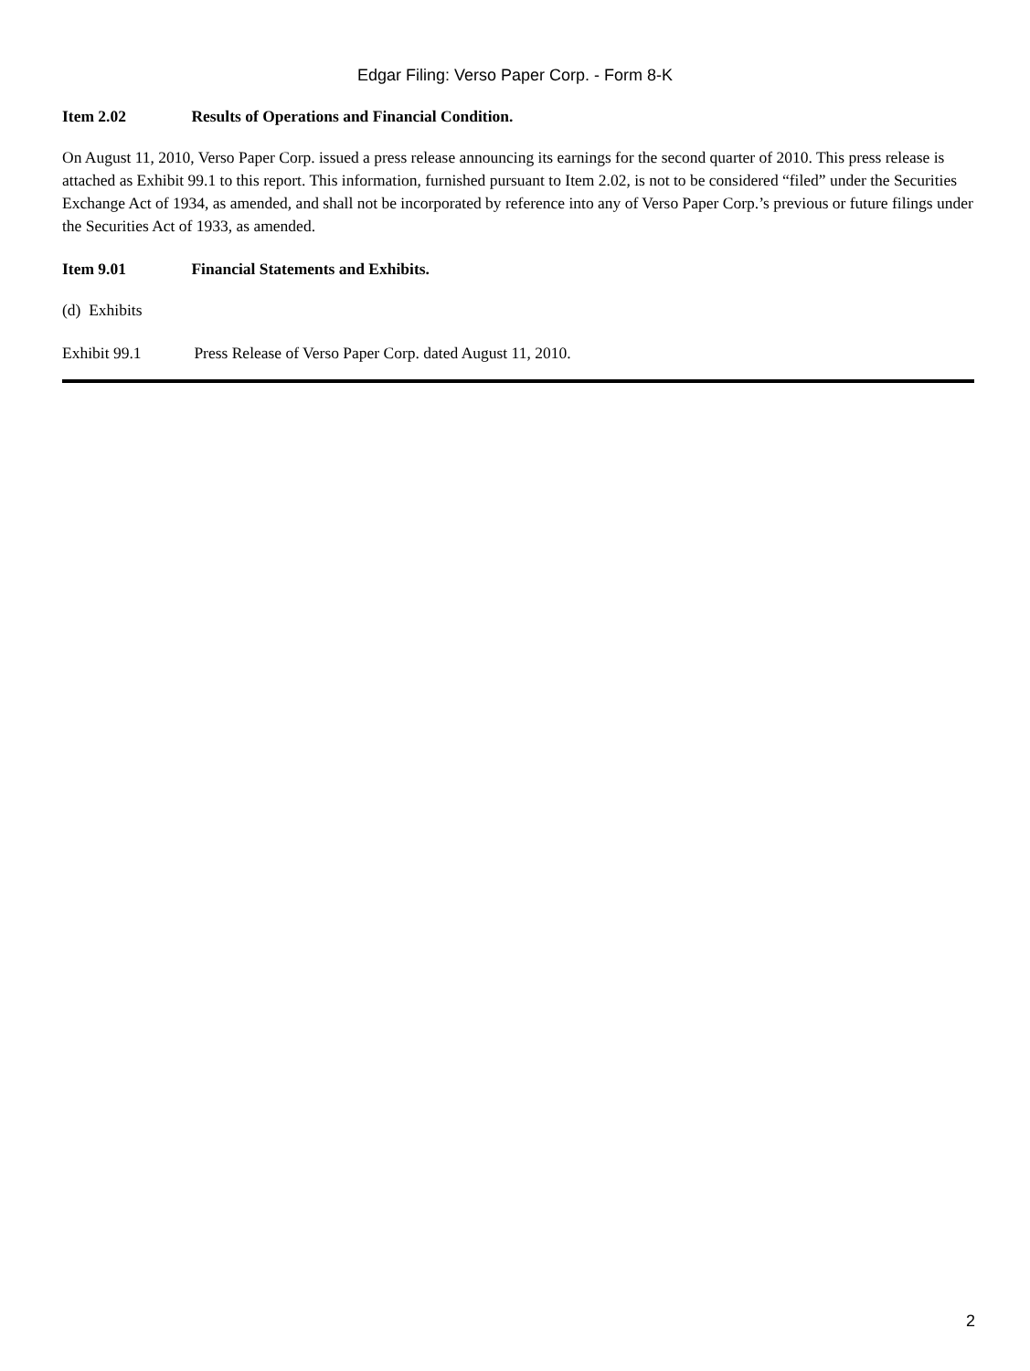Edgar Filing: Verso Paper Corp. - Form 8-K
Item 2.02 Results of Operations and Financial Condition.
On August 11, 2010, Verso Paper Corp. issued a press release announcing its earnings for the second quarter of 2010. This press release is attached as Exhibit 99.1 to this report. This information, furnished pursuant to Item 2.02, is not to be considered “filed” under the Securities Exchange Act of 1934, as amended, and shall not be incorporated by reference into any of Verso Paper Corp.’s previous or future filings under the Securities Act of 1933, as amended.
Item 9.01 Financial Statements and Exhibits.
(d) Exhibits
Exhibit 99.1 Press Release of Verso Paper Corp. dated August 11, 2010.
2